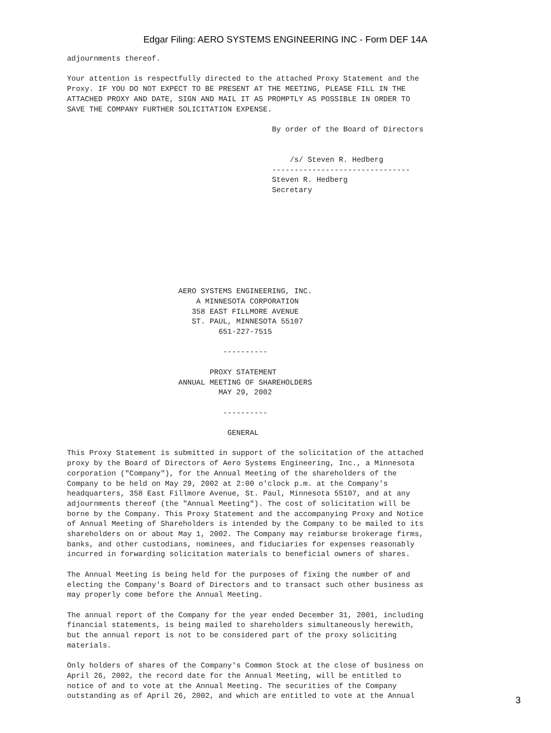Edgar Filing: AERO SYSTEMS ENGINEERING INC - Form DEF 14A
adjournments thereof.

Your attention is respectfully directed to the attached Proxy Statement and the
Proxy. IF YOU DO NOT EXPECT TO BE PRESENT AT THE MEETING, PLEASE FILL IN THE
ATTACHED PROXY AND DATE, SIGN AND MAIL IT AS PROMPTLY AS POSSIBLE IN ORDER TO
SAVE THE COMPANY FURTHER SOLICITATION EXPENSE.

                                              By order of the Board of Directors


                                                  /s/ Steven R. Hedberg
                                              -------------------------------
                                              Steven R. Hedberg
                                              Secretary









                         AERO SYSTEMS ENGINEERING, INC.
                             A MINNESOTA CORPORATION
                            358 EAST FILLMORE AVENUE
                            ST. PAUL, MINNESOTA 55107
                                  651-227-7515

                                   ----------

                                PROXY STATEMENT
                         ANNUAL MEETING OF SHAREHOLDERS
                                  MAY 29, 2002

                                   ----------

                                    GENERAL

This Proxy Statement is submitted in support of the solicitation of the attached
proxy by the Board of Directors of Aero Systems Engineering, Inc., a Minnesota
corporation ("Company"), for the Annual Meeting of the shareholders of the
Company to be held on May 29, 2002 at 2:00 o'clock p.m. at the Company's
headquarters, 358 East Fillmore Avenue, St. Paul, Minnesota 55107, and at any
adjournments thereof (the "Annual Meeting"). The cost of solicitation will be
borne by the Company. This Proxy Statement and the accompanying Proxy and Notice
of Annual Meeting of Shareholders is intended by the Company to be mailed to its
shareholders on or about May 1, 2002. The Company may reimburse brokerage firms,
banks, and other custodians, nominees, and fiduciaries for expenses reasonably
incurred in forwarding solicitation materials to beneficial owners of shares.

The Annual Meeting is being held for the purposes of fixing the number of and
electing the Company's Board of Directors and to transact such other business as
may properly come before the Annual Meeting.

The annual report of the Company for the year ended December 31, 2001, including
financial statements, is being mailed to shareholders simultaneously herewith,
but the annual report is not to be considered part of the proxy soliciting
materials.

Only holders of shares of the Company's Common Stock at the close of business on
April 26, 2002, the record date for the Annual Meeting, will be entitled to
notice of and to vote at the Annual Meeting. The securities of the Company
outstanding as of April 26, 2002, and which are entitled to vote at the Annual
3